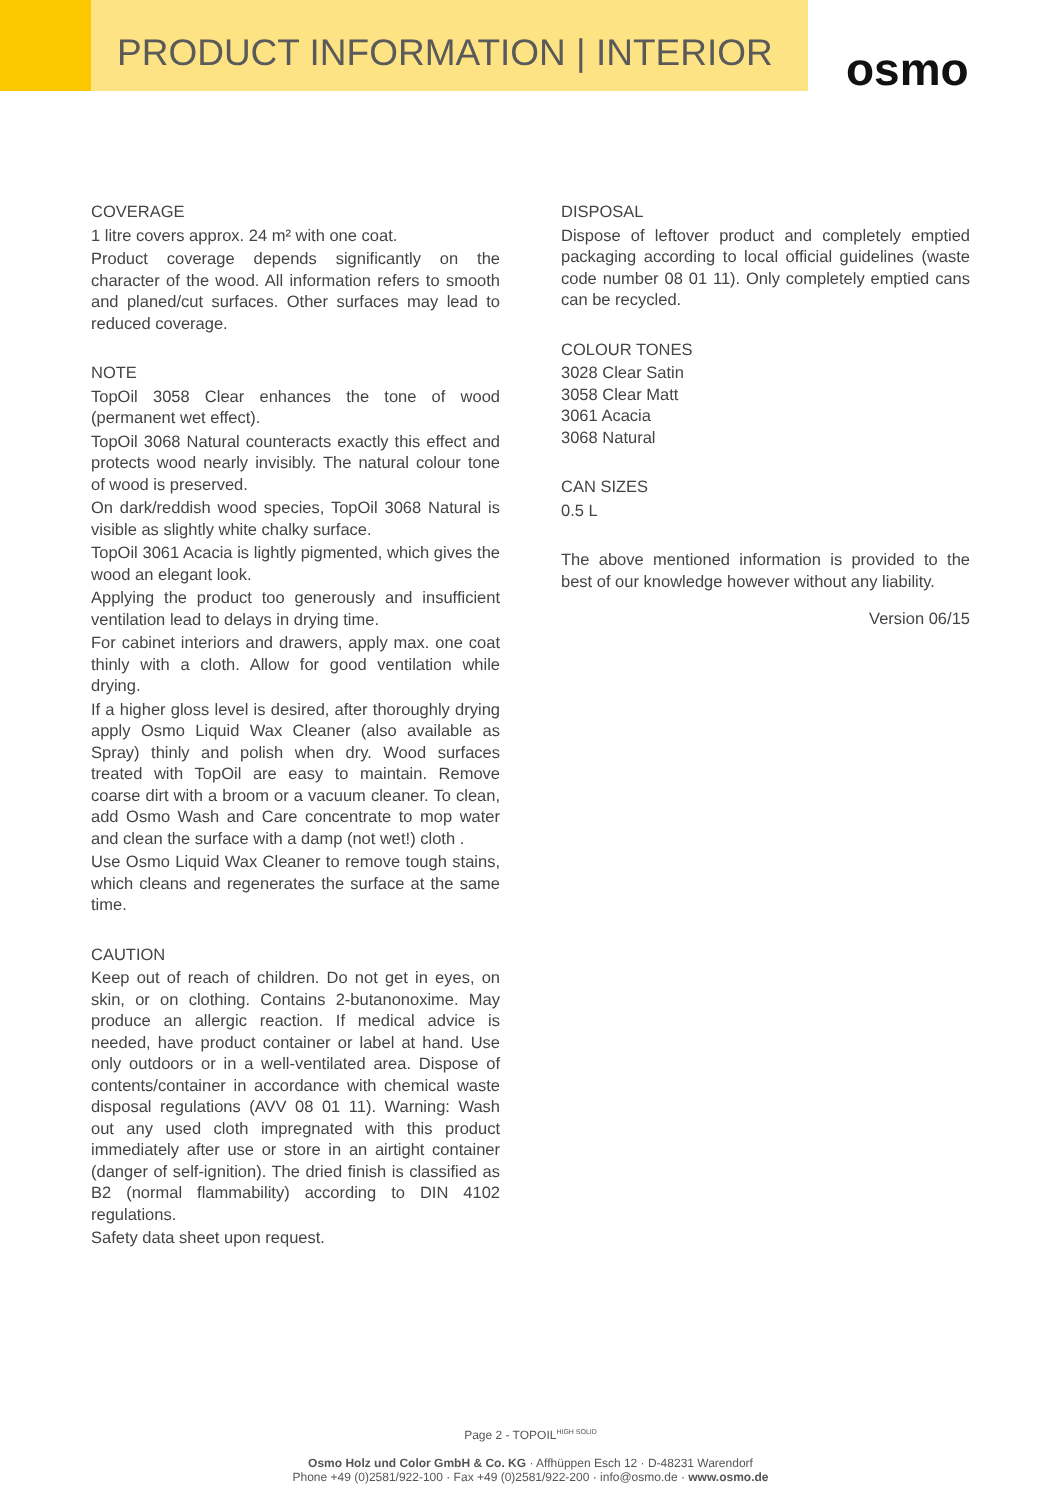PRODUCT INFORMATION | INTERIOR
osmo
COVERAGE
1 litre covers approx. 24 m² with one coat.
Product coverage depends significantly on the character of the wood. All information refers to smooth and planed/cut surfaces. Other surfaces may lead to reduced coverage.
NOTE
TopOil 3058 Clear enhances the tone of wood (permanent wet effect).
TopOil 3068 Natural counteracts exactly this effect and protects wood nearly invisibly. The natural colour tone of wood is preserved.
On dark/reddish wood species, TopOil 3068 Natural is visible as slightly white chalky surface.
TopOil 3061 Acacia is lightly pigmented, which gives the wood an elegant look.
Applying the product too generously and insufficient ventilation lead to delays in drying time.
For cabinet interiors and drawers, apply max. one coat thinly with a cloth. Allow for good ventilation while drying.
If a higher gloss level is desired, after thoroughly drying apply Osmo Liquid Wax Cleaner (also available as Spray) thinly and polish when dry. Wood surfaces treated with TopOil are easy to maintain. Remove coarse dirt with a broom or a vacuum cleaner. To clean, add Osmo Wash and Care concentrate to mop water and clean the surface with a damp (not wet!) cloth .
Use Osmo Liquid Wax Cleaner to remove tough stains, which cleans and regenerates the surface at the same time.
CAUTION
Keep out of reach of children. Do not get in eyes, on skin, or on clothing. Contains 2-butanonoxime. May produce an allergic reaction. If medical advice is needed, have product container or label at hand. Use only outdoors or in a well-ventilated area. Dispose of contents/container in accordance with chemical waste disposal regulations (AVV 08 01 11). Warning: Wash out any used cloth impregnated with this product immediately after use or store in an airtight container (danger of self-ignition). The dried finish is classified as B2 (normal flammability) according to DIN 4102 regulations.
Safety data sheet upon request.
DISPOSAL
Dispose of leftover product and completely emptied packaging according to local official guidelines (waste code number 08 01 11). Only completely emptied cans can be recycled.
COLOUR TONES
3028 Clear Satin
3058 Clear Matt
3061 Acacia
3068 Natural
CAN SIZES
0.5 L
The above mentioned information is provided to the best of our knowledge however without any liability.
Version 06/15
Page 2 - TOPOIL<sup>HIGH SOLID</sup>
Osmo Holz und Color GmbH & Co. KG · Affhüppen Esch 12 · D-48231 Warendorf
Phone +49 (0)2581/922-100 · Fax +49 (0)2581/922-200 · info@osmo.de · www.osmo.de